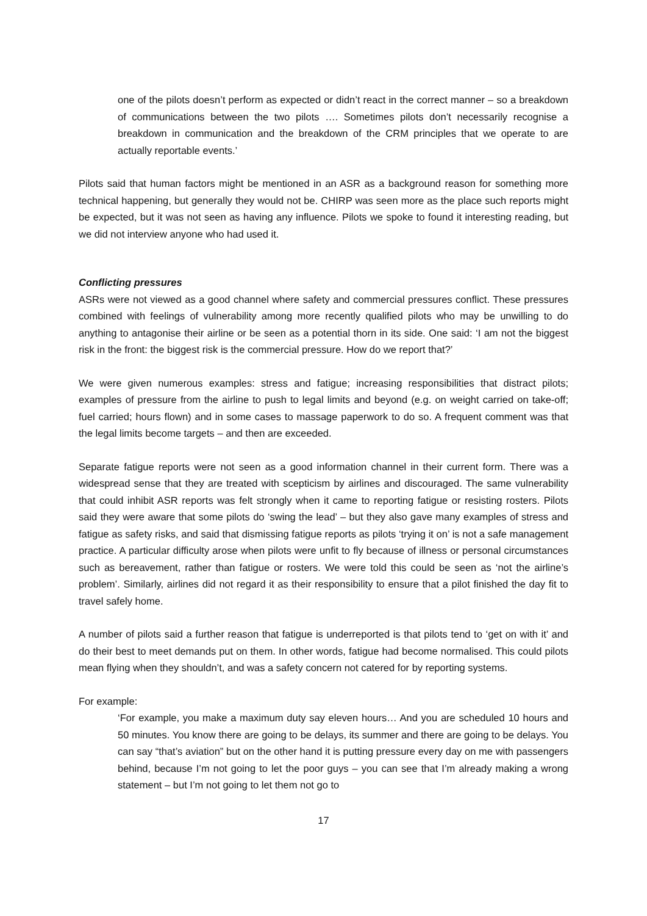one of the pilots doesn’t perform as expected or didn’t react in the correct manner – so a breakdown of communications between the two pilots …. Sometimes pilots don’t necessarily recognise a breakdown in communication and the breakdown of the CRM principles that we operate to are actually reportable events.’
Pilots said that human factors might be mentioned in an ASR as a background reason for something more technical happening, but generally they would not be. CHIRP was seen more as the place such reports might be expected, but it was not seen as having any influence. Pilots we spoke to found it interesting reading, but we did not interview anyone who had used it.
Conflicting pressures
ASRs were not viewed as a good channel where safety and commercial pressures conflict. These pressures combined with feelings of vulnerability among more recently qualified pilots who may be unwilling to do anything to antagonise their airline or be seen as a potential thorn in its side. One said: ‘I am not the biggest risk in the front: the biggest risk is the commercial pressure. How do we report that?’
We were given numerous examples: stress and fatigue; increasing responsibilities that distract pilots; examples of pressure from the airline to push to legal limits and beyond (e.g. on weight carried on take-off; fuel carried; hours flown) and in some cases to massage paperwork to do so. A frequent comment was that the legal limits become targets – and then are exceeded.
Separate fatigue reports were not seen as a good information channel in their current form. There was a widespread sense that they are treated with scepticism by airlines and discouraged. The same vulnerability that could inhibit ASR reports was felt strongly when it came to reporting fatigue or resisting rosters. Pilots said they were aware that some pilots do ‘swing the lead’ – but they also gave many examples of stress and fatigue as safety risks, and said that dismissing fatigue reports as pilots ‘trying it on’ is not a safe management practice. A particular difficulty arose when pilots were unfit to fly because of illness or personal circumstances such as bereavement, rather than fatigue or rosters. We were told this could be seen as ‘not the airline’s problem’. Similarly, airlines did not regard it as their responsibility to ensure that a pilot finished the day fit to travel safely home.
A number of pilots said a further reason that fatigue is underreported is that pilots tend to ‘get on with it’ and do their best to meet demands put on them. In other words, fatigue had become normalised. This could pilots mean flying when they shouldn’t, and was a safety concern not catered for by reporting systems.
For example:
‘For example, you make a maximum duty say eleven hours… And you are scheduled 10 hours and 50 minutes. You know there are going to be delays, its summer and there are going to be delays. You can say “that’s aviation” but on the other hand it is putting pressure every day on me with passengers behind, because I’m not going to let the poor guys – you can see that I’m already making a wrong statement – but I’m not going to let them not go to
17